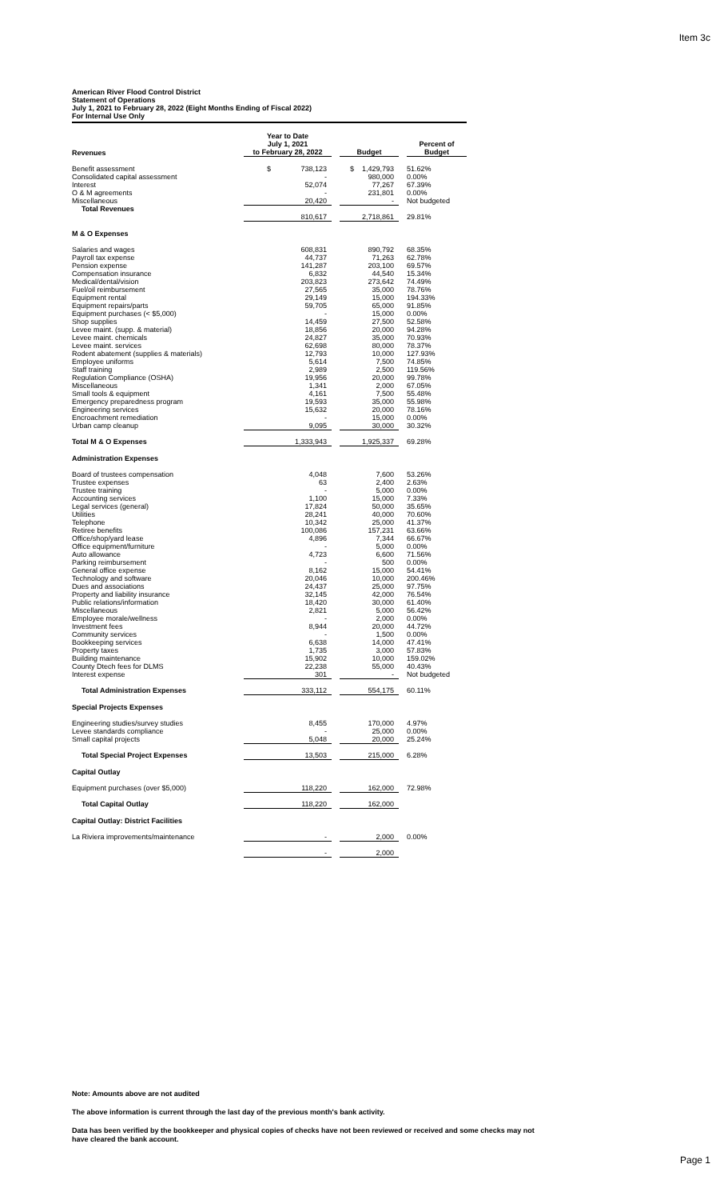Item 3c
American River Flood Control District
Statement of Operations
July 1, 2021 to February 28, 2022 (Eight Months Ending of Fiscal 2022)
For Internal Use Only
| Revenues | Year to Date July 1, 2021 to February 28, 2022 | | Budget | | Percent of Budget |
| --- | --- | --- | --- | --- | --- |
| Benefit assessment | $ 738,123 | | $ 1,429,793 | | 51.62% |
| Consolidated capital assessment | - | | 980,000 | | 0.00% |
| Interest | 52,074 | | 77,267 | | 67.39% |
| O & M agreements | - | | 231,801 | | 0.00% |
| Miscellaneous | 20,420 | | - | | Not budgeted |
| Total Revenues | | | | | |
| | 810,617 | | 2,718,861 | | 29.81% |
| M & O Expenses | | | | | |
| Salaries and wages | 608,831 | | 890,792 | | 68.35% |
| Payroll tax expense | 44,737 | | 71,263 | | 62.78% |
| Pension expense | 141,287 | | 203,100 | | 69.57% |
| Compensation insurance | 6,832 | | 44,540 | | 15.34% |
| Medical/dental/vision | 203,823 | | 273,642 | | 74.49% |
| Fuel/oil reimbursement | 27,565 | | 35,000 | | 78.76% |
| Equipment rental | 29,149 | | 15,000 | | 194.33% |
| Equipment repairs/parts | 59,705 | | 65,000 | | 91.85% |
| Equipment purchases (< $5,000) | - | | 15,000 | | 0.00% |
| Shop supplies | 14,459 | | 27,500 | | 52.58% |
| Levee maint. (supp. & material) | 18,856 | | 20,000 | | 94.28% |
| Levee maint. chemicals | 24,827 | | 35,000 | | 70.93% |
| Levee maint. services | 62,698 | | 80,000 | | 78.37% |
| Rodent abatement (supplies & materials) | 12,793 | | 10,000 | | 127.93% |
| Employee uniforms | 5,614 | | 7,500 | | 74.85% |
| Staff training | 2,989 | | 2,500 | | 119.56% |
| Regulation Compliance (OSHA) | 19,956 | | 20,000 | | 99.78% |
| Miscellaneous | 1,341 | | 2,000 | | 67.05% |
| Small tools & equipment | 4,161 | | 7,500 | | 55.48% |
| Emergency preparedness program | 19,593 | | 35,000 | | 55.98% |
| Engineering services | 15,632 | | 20,000 | | 78.16% |
| Encroachment remediation | - | | 15,000 | | 0.00% |
| Urban camp cleanup | 9,095 | | 30,000 | | 30.32% |
| Total M & O Expenses | 1,333,943 | | 1,925,337 | | 69.28% |
| Administration Expenses | | | | | |
| Board of trustees compensation | 4,048 | | 7,600 | | 53.26% |
| Trustee expenses | 63 | | 2,400 | | 2.63% |
| Trustee training | - | | 5,000 | | 0.00% |
| Accounting services | 1,100 | | 15,000 | | 7.33% |
| Legal services (general) | 17,824 | | 50,000 | | 35.65% |
| Utilities | 28,241 | | 40,000 | | 70.60% |
| Telephone | 10,342 | | 25,000 | | 41.37% |
| Retiree benefits | 100,086 | | 157,231 | | 63.66% |
| Office/shop/yard lease | 4,896 | | 7,344 | | 66.67% |
| Office equipment/furniture | - | | 5,000 | | 0.00% |
| Auto allowance | 4,723 | | 6,600 | | 71.56% |
| Parking reimbursement | - | | 500 | | 0.00% |
| General office expense | 8,162 | | 15,000 | | 54.41% |
| Technology and software | 20,046 | | 10,000 | | 200.46% |
| Dues and associations | 24,437 | | 25,000 | | 97.75% |
| Property and liability insurance | 32,145 | | 42,000 | | 76.54% |
| Public relations/information | 18,420 | | 30,000 | | 61.40% |
| Miscellaneous | 2,821 | | 5,000 | | 56.42% |
| Employee morale/wellness | - | | 2,000 | | 0.00% |
| Investment fees | 8,944 | | 20,000 | | 44.72% |
| Community services | - | | 1,500 | | 0.00% |
| Bookkeeping services | 6,638 | | 14,000 | | 47.41% |
| Property taxes | 1,735 | | 3,000 | | 57.83% |
| Building maintenance | 15,902 | | 10,000 | | 159.02% |
| County Dtech fees for DLMS | 22,238 | | 55,000 | | 40.43% |
| Interest expense | 301 | | - | | Not budgeted |
| Total Administration Expenses | 333,112 | | 554,175 | | 60.11% |
| Special Projects Expenses | | | | | |
| Engineering studies/survey studies | 8,455 | | 170,000 | | 4.97% |
| Levee standards compliance | - | | 25,000 | | 0.00% |
| Small capital projects | 5,048 | | 20,000 | | 25.24% |
| Total Special Project Expenses | 13,503 | | 215,000 | | 6.28% |
| Capital Outlay | | | | | |
| Equipment purchases (over $5,000) | 118,220 | | 162,000 | | 72.98% |
| Total Capital Outlay | 118,220 | | 162,000 | | |
| Capital Outlay: District Facilities | | | | | |
| La Riviera improvements/maintenance | - | | 2,000 | | 0.00% |
| | - | | 2,000 | | |
Note: Amounts above are not audited
The above information is current through the last day of the previous month's bank activity.
Data has been verified by the bookkeeper and physical copies of checks have not been reviewed or received and some checks may not have cleared the bank account.
Page 1